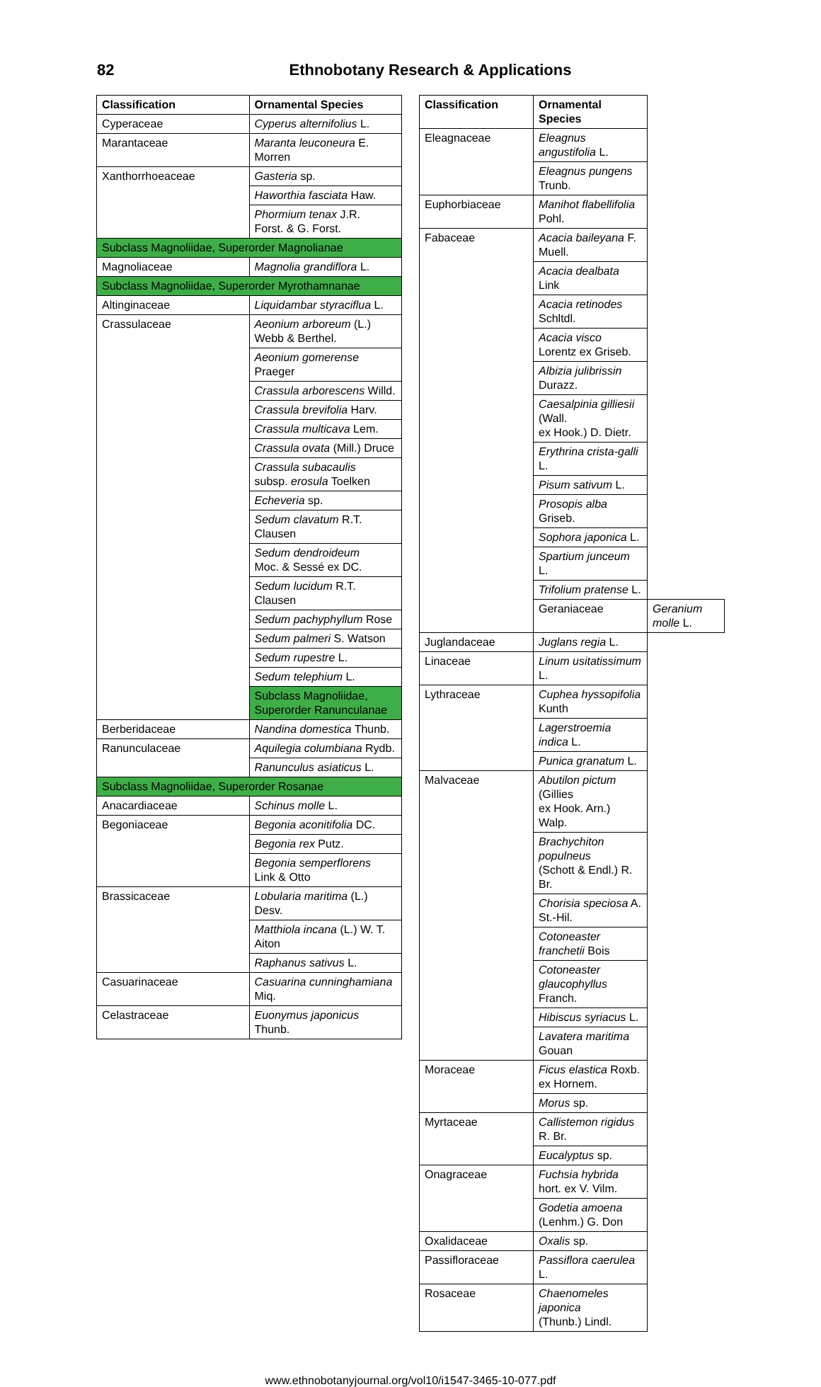82 Ethnobotany Research & Applications
| Classification | Ornamental Species |
| --- | --- |
| Cyperaceae | Cyperus alternifolius L. |
| Marantaceae | Maranta leuconeura E. Morren |
| Xanthorrhoeaceae | Gasteria sp. |
| | Haworthia fasciata Haw. |
| | Phormium tenax J.R. Forst. & G. Forst. |
| Subclass Magnoliidae, Superorder Magnolianae | |
| Magnoliaceae | Magnolia grandiflora L. |
| Subclass Magnoliidae, Superorder Myrothamnanae | |
| Altinginaceae | Liquidambar styraciflua L. |
| Crassulaceae | Aeonium arboreum (L.) Webb & Berthel. |
| | Aeonium gomerense Praeger |
| | Crassula arborescens Willd. |
| | Crassula brevifolia Harv. |
| | Crassula multicava Lem. |
| | Crassula ovata (Mill.) Druce |
| | Crassula subacaulis subsp. erosula Toelken |
| | Echeveria sp. |
| | Sedum clavatum R.T. Clausen |
| | Sedum dendroideum Moc. & Sessé ex DC. |
| | Sedum lucidum R.T. Clausen |
| | Sedum pachyphyllum Rose |
| | Sedum palmeri S. Watson |
| | Sedum rupestre L. |
| | Sedum telephium L. |
| | Subclass Magnoliidae, Superorder Ranunculanae |
| Berberidaceae | Nandina domestica Thunb. |
| Ranunculaceae | Aquilegia columbiana Rydb. |
| | Ranunculus asiaticus L. |
| Subclass Magnoliidae, Superorder Rosanae | |
| Anacardiaceae | Schinus molle L. |
| Begoniaceae | Begonia aconitifolia DC. |
| | Begonia rex Putz. |
| | Begonia semperflorens Link & Otto |
| Brassicaceae | Lobularia maritima (L.) Desv. |
| | Matthiola incana (L.) W. T. Aiton |
| | Raphanus sativus L. |
| Casuarinaceae | Casuarina cunninghamiana Miq. |
| Celastraceae | Euonymus japonicus Thunb. |
| Classification | Ornamental Species | |
| --- | --- | --- |
| Eleagnaceae | Eleagnus angustifolia L. | |
| | Eleagnus pungens Trunb. | |
| Euphorbiaceae | Manihot flabellifolia Pohl. | |
| Fabaceae | Acacia baileyana F. Muell. | |
| | Acacia dealbata Link | |
| | Acacia retinodes Schltdl. | |
| | Acacia visco Lorentz ex Griseb. | |
| | Albizia julibrissin Durazz. | |
| | Caesalpinia gilliesii (Wall. ex Hook.) D. Dietr. | |
| | Erythrina crista-galli L. | |
| | Pisum sativum L. | |
| | Prosopis alba Griseb. | |
| | Sophora japonica L. | |
| | Spartium junceum L. | |
| | Trifolium pratense L. | |
| | Geraniaceae | Geranium molle L. |
| Juglandaceae | Juglans regia L. | |
| Linaceae | Linum usitatissimum L. | |
| Lythraceae | Cuphea hyssopifolia Kunth | |
| | Lagerstroemia indica L. | |
| | Punica granatum L. | |
| Malvaceae | Abutilon pictum (Gillies ex Hook. Arn.) Walp. | |
| | Brachychiton populneus (Schott & Endl.) R. Br. | |
| | Chorisia speciosa A. St.-Hil. | |
| | Cotoneaster franchetii Bois | |
| | Cotoneaster glaucophyllus Franch. | |
| | Hibiscus syriacus L. | |
| | Lavatera maritima Gouan | |
| Moraceae | Ficus elastica Roxb. ex Hornem. | |
| | Morus sp. | |
| Myrtaceae | Callistemon rigidus R. Br. | |
| | Eucalyptus sp. | |
| Onagraceae | Fuchsia hybrida hort. ex V. Vilm. | |
| | Godetia amoena (Lenhm.) G. Don | |
| Oxalidaceae | Oxalis sp. | |
| Passifloraceae | Passiflora caerulea L. | |
| Rosaceae | Chaenomeles japonica (Thunb.) Lindl. | |
www.ethnobotanyjournal.org/vol10/i1547-3465-10-077.pdf